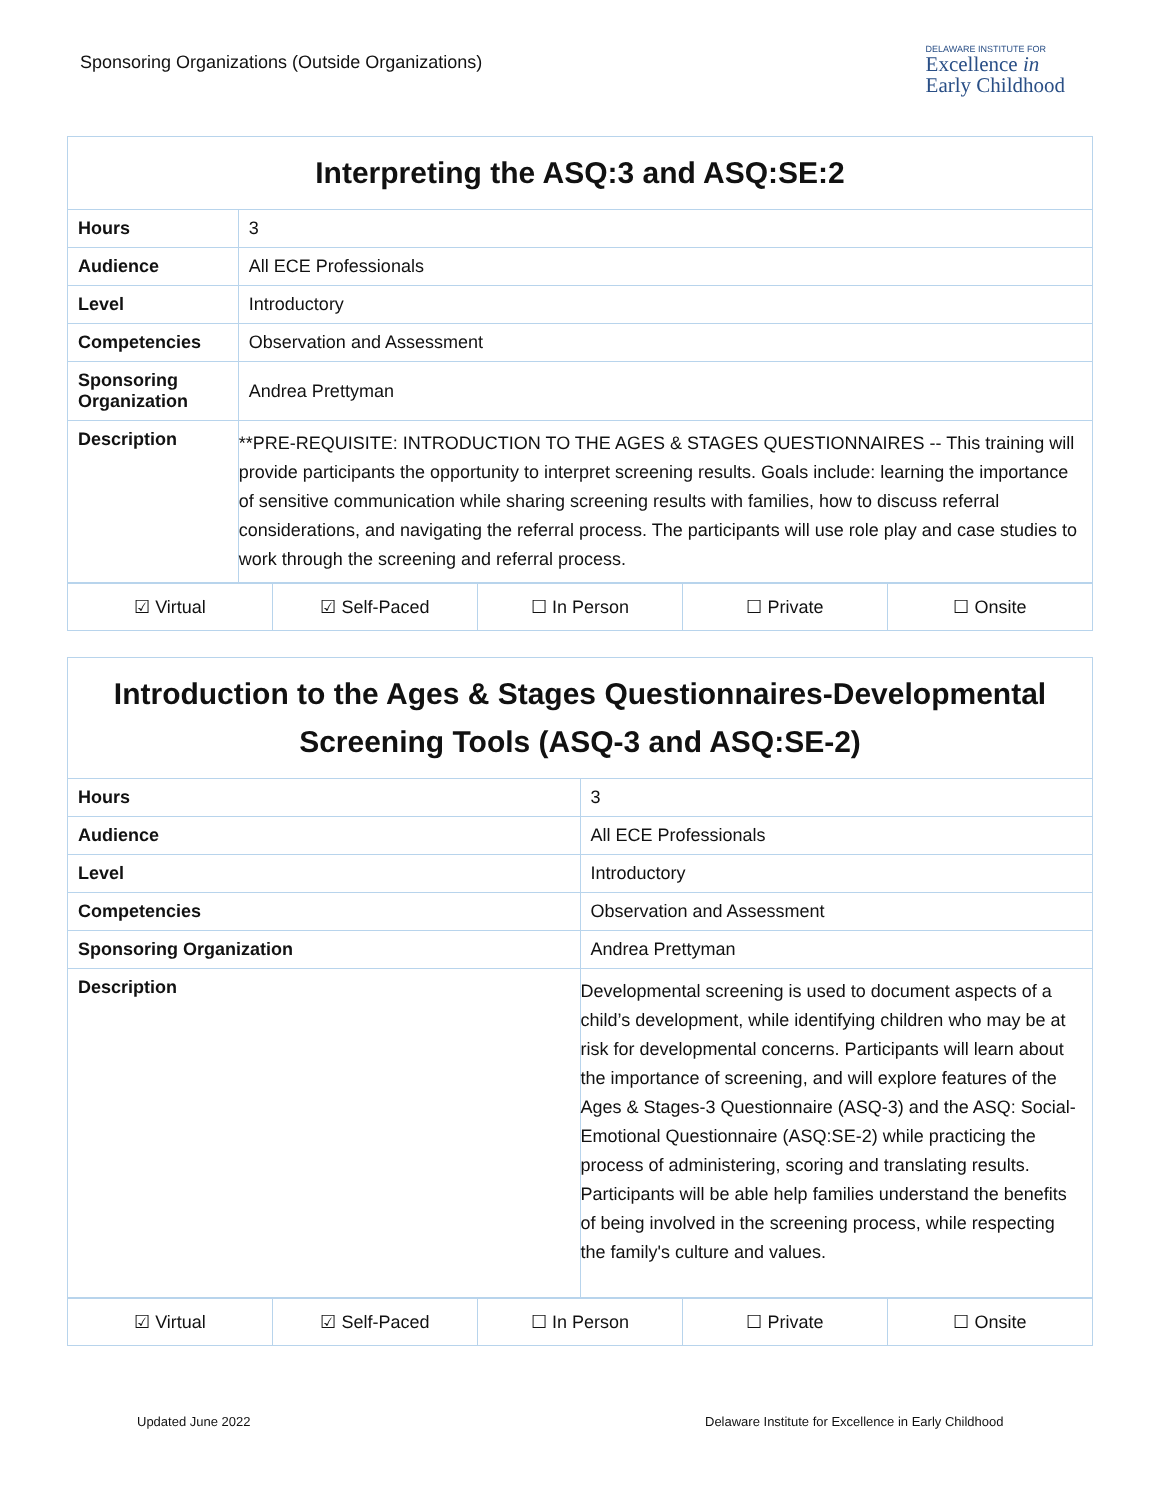Sponsoring Organizations (Outside Organizations)
DELAWARE INSTITUTE FOR
Excellence in
Early Childhood
| Interpreting the ASQ:3 and ASQ:SE:2 | |
| --- | --- |
| Hours | 3 |
| Audience | All ECE Professionals |
| Level | Introductory |
| Competencies | Observation and Assessment |
| Sponsoring Organization | Andrea Prettyman |
| Description | **PRE-REQUISITE: INTRODUCTION TO THE AGES & STAGES QUESTIONNAIRES -- This training will provide participants the opportunity to interpret screening results. Goals include: learning the importance of sensitive communication while sharing screening results with families, how to discuss referral considerations, and navigating the referral process. The participants will use role play and case studies to work through the screening and referral process. |
| ☑ Virtual | ☑ Self-Paced | ☐ In Person | ☐ Private | ☐ Onsite |
| Introduction to the Ages & Stages Questionnaires-Developmental Screening Tools (ASQ-3 and ASQ:SE-2) | |
| --- | --- |
| Hours | 3 |
| Audience | All ECE Professionals |
| Level | Introductory |
| Competencies | Observation and Assessment |
| Sponsoring Organization | Andrea Prettyman |
| Description | Developmental screening is used to document aspects of a child’s development, while identifying children who may be at risk for developmental concerns. Participants will learn about the importance of screening, and will explore features of the Ages & Stages-3 Questionnaire (ASQ-3) and the ASQ: Social-Emotional Questionnaire (ASQ:SE-2) while practicing the process of administering, scoring and translating results. Participants will be able help families understand the benefits of being involved in the screening process, while respecting the family's culture and values. |
| ☑ Virtual | ☑ Self-Paced | ☐ In Person | ☐ Private | ☐ Onsite |
Updated June 2022
Delaware Institute for Excellence in Early Childhood